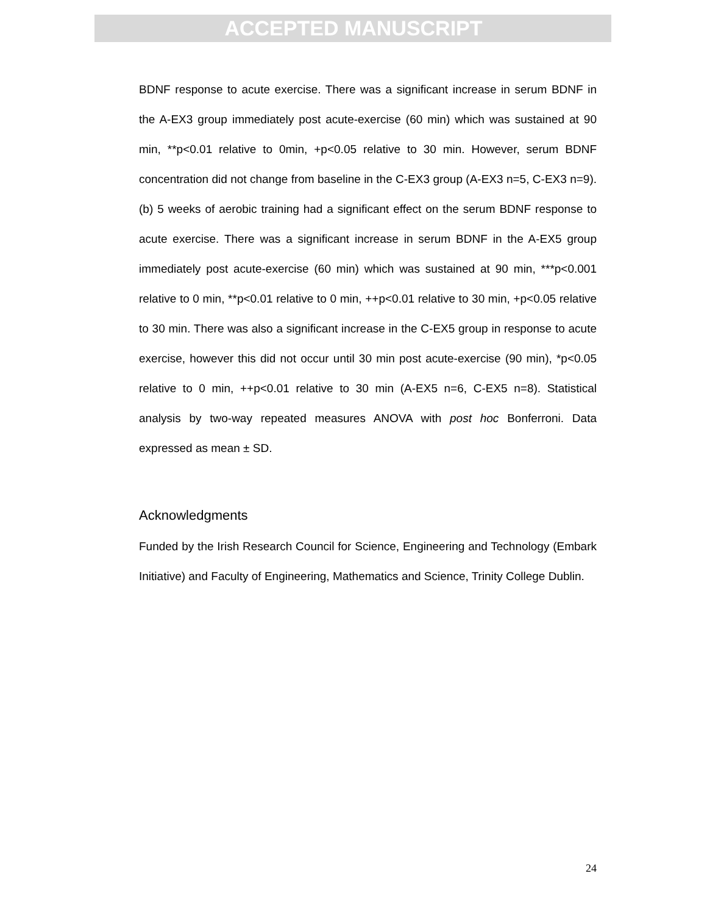ACCEPTED MANUSCRIPT
BDNF response to acute exercise. There was a significant increase in serum BDNF in the A-EX3 group immediately post acute-exercise (60 min) which was sustained at 90 min, **p<0.01 relative to 0min, +p<0.05 relative to 30 min. However, serum BDNF concentration did not change from baseline in the C-EX3 group (A-EX3 n=5, C-EX3 n=9). (b) 5 weeks of aerobic training had a significant effect on the serum BDNF response to acute exercise. There was a significant increase in serum BDNF in the A-EX5 group immediately post acute-exercise (60 min) which was sustained at 90 min, ***p<0.001 relative to 0 min, **p<0.01 relative to 0 min, ++p<0.01 relative to 30 min, +p<0.05 relative to 30 min. There was also a significant increase in the C-EX5 group in response to acute exercise, however this did not occur until 30 min post acute-exercise (90 min), *p<0.05 relative to 0 min, ++p<0.01 relative to 30 min (A-EX5 n=6, C-EX5 n=8). Statistical analysis by two-way repeated measures ANOVA with post hoc Bonferroni. Data expressed as mean ± SD.
Acknowledgments
Funded by the Irish Research Council for Science, Engineering and Technology (Embark Initiative) and Faculty of Engineering, Mathematics and Science, Trinity College Dublin.
24